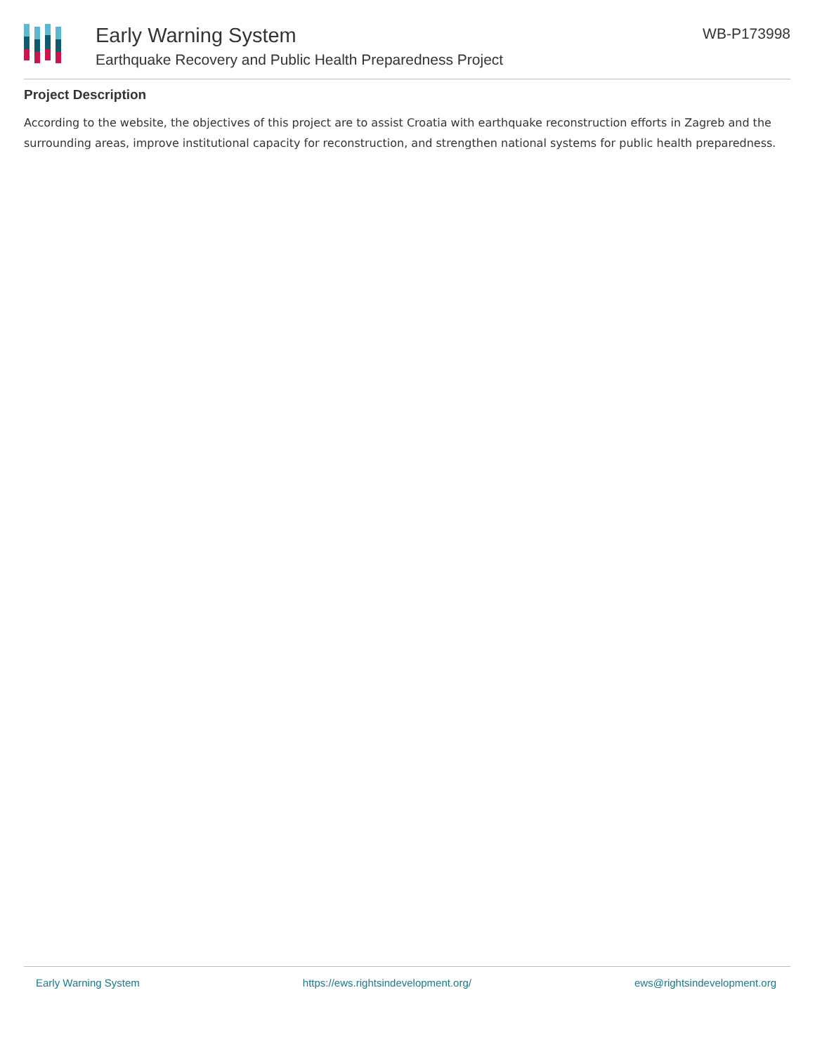Early Warning System
Earthquake Recovery and Public Health Preparedness Project
WB-P173998
Project Description
According to the website, the objectives of this project are to assist Croatia with earthquake reconstruction efforts in Zagreb and the surrounding areas, improve institutional capacity for reconstruction, and strengthen national systems for public health preparedness.
Early Warning System https://ews.rightsindevelopment.org/ ews@rightsindevelopment.org